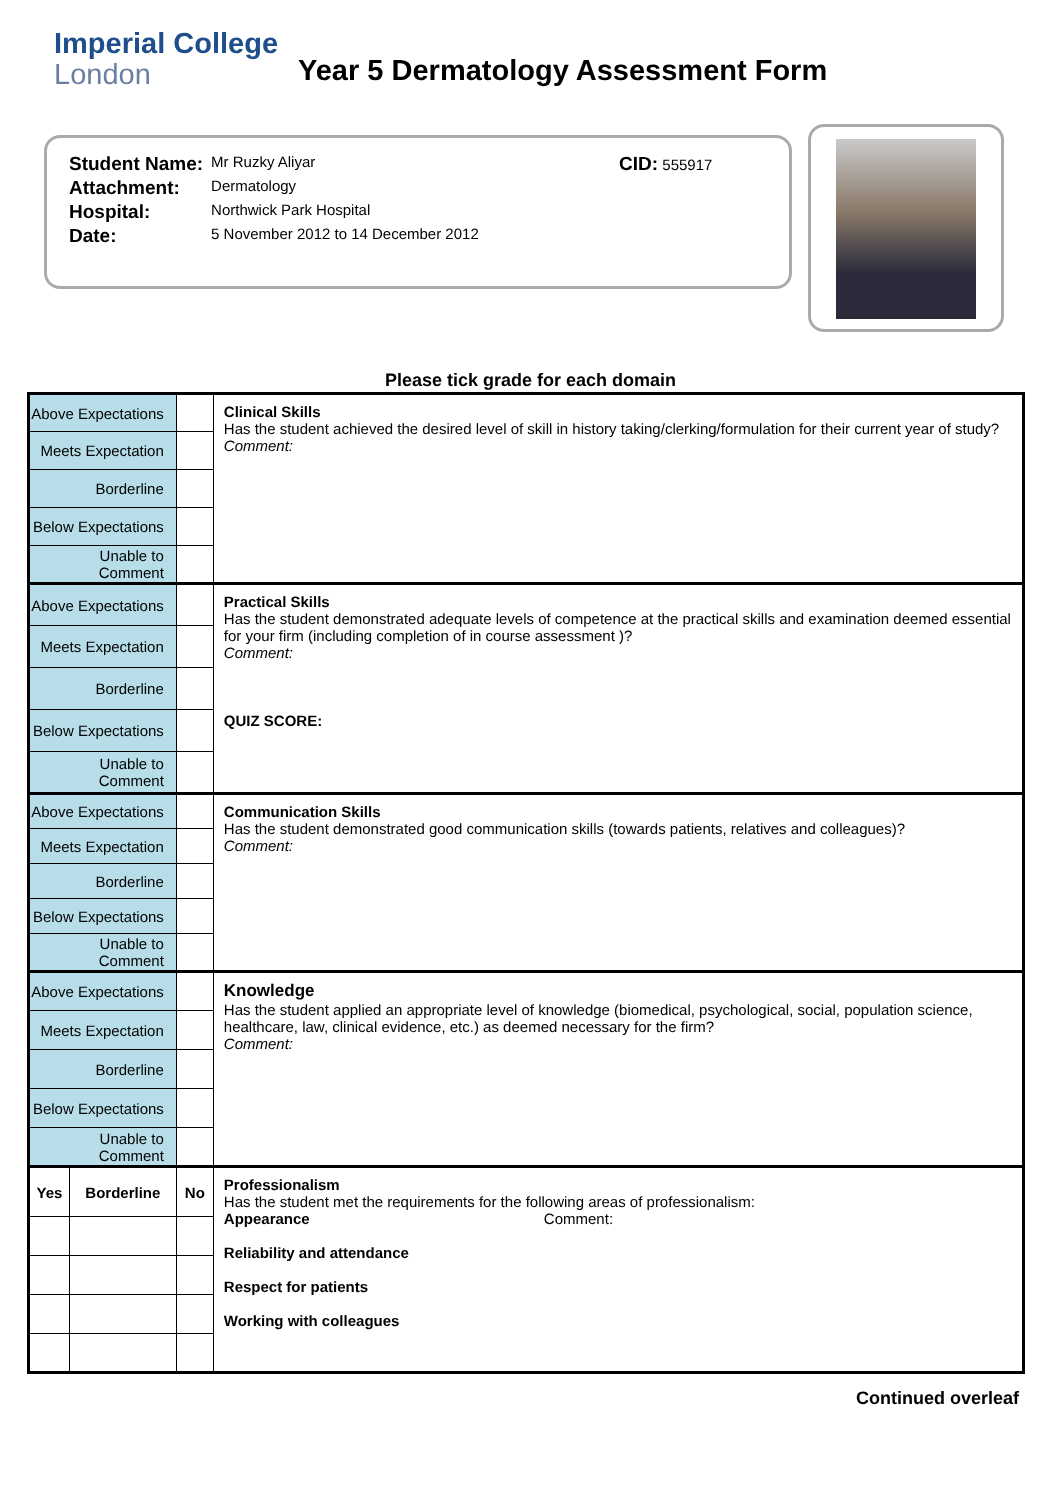Imperial College
London
Year 5 Dermatology Assessment Form
| Student Name: | Mr Ruzky Aliyar | CID: 555917 |
| Attachment: | Dermatology | |
| Hospital: | Northwick Park Hospital | |
| Date: | 5 November 2012 to 14 December 2012 | |
Please tick grade for each domain
| Above Expectations | | | Clinical Skills Has the student achieved the desired level of skill in history taking/clerking/formulation for their current year of study? Comment: |
| Meets Expectation | | | |
| Borderline | | | |
| Below Expectations | | | |
| Unable to Comment | | | |
| Above Expectations | | | Practical Skills Has the student demonstrated adequate levels of competence at the practical skills and examination deemed essential for your firm (including completion of in course assessment )? Comment: QUIZ SCORE: |
| Meets Expectation | | | |
| Borderline | | | |
| Below Expectations | | | |
| Unable to Comment | | | |
| Above Expectations | | | Communication Skills Has the student demonstrated good communication skills (towards patients, relatives and colleagues)? Comment: |
| Meets Expectation | | | |
| Borderline | | | |
| Below Expectations | | | |
| Unable to Comment | | | |
| Above Expectations | | | Knowledge Has the student applied an appropriate level of knowledge (biomedical, psychological, social, population science, healthcare, law, clinical evidence, etc.) as deemed necessary for the firm? Comment: |
| Meets Expectation | | | |
| Borderline | | | |
| Below Expectations | | | |
| Unable to Comment | | | |
| Yes | Borderline | No | Professionalism Has the student met the requirements for the following areas of professionalism: Appearance Comment: Reliability and attendance Respect for patients Working with colleagues |
Continued overleaf